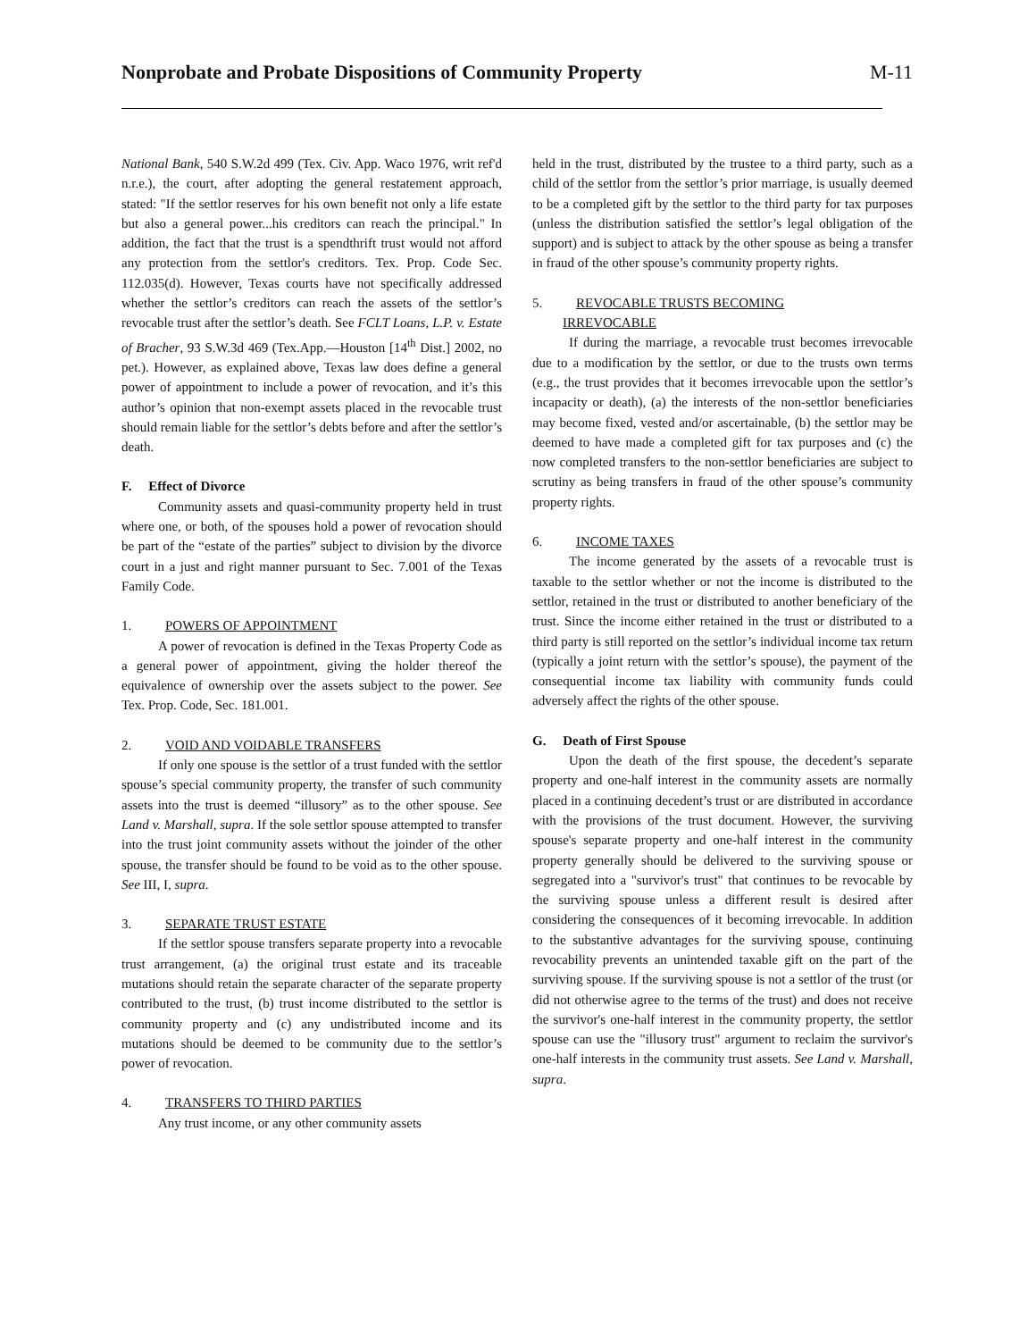Nonprobate and Probate Dispositions of Community Property M-11
National Bank, 540 S.W.2d 499 (Tex. Civ. App. Waco 1976, writ ref'd n.r.e.), the court, after adopting the general restatement approach, stated: "If the settlor reserves for his own benefit not only a life estate but also a general power...his creditors can reach the principal." In addition, the fact that the trust is a spendthrift trust would not afford any protection from the settlor's creditors. Tex. Prop. Code Sec. 112.035(d). However, Texas courts have not specifically addressed whether the settlor’s creditors can reach the assets of the settlor’s revocable trust after the settlor’s death. See FCLT Loans, L.P. v. Estate of Bracher, 93 S.W.3d 469 (Tex.App.—Houston [14<sup>th</sup> Dist.] 2002, no pet.). However, as explained above, Texas law does define a general power of appointment to include a power of revocation, and it’s this author’s opinion that non-exempt assets placed in the revocable trust should remain liable for the settlor’s debts before and after the settlor’s death.
F. Effect of Divorce
Community assets and quasi-community property held in trust where one, or both, of the spouses hold a power of revocation should be part of the “estate of the parties” subject to division by the divorce court in a just and right manner pursuant to Sec. 7.001 of the Texas Family Code.
1. POWERS OF APPOINTMENT
A power of revocation is defined in the Texas Property Code as a general power of appointment, giving the holder thereof the equivalence of ownership over the assets subject to the power. See Tex. Prop. Code, Sec. 181.001.
2. VOID AND VOIDABLE TRANSFERS
If only one spouse is the settlor of a trust funded with the settlor spouse’s special community property, the transfer of such community assets into the trust is deemed “illusory” as to the other spouse. See Land v. Marshall, supra. If the sole settlor spouse attempted to transfer into the trust joint community assets without the joinder of the other spouse, the transfer should be found to be void as to the other spouse. See III, I, supra.
3. SEPARATE TRUST ESTATE
If the settlor spouse transfers separate property into a revocable trust arrangement, (a) the original trust estate and its traceable mutations should retain the separate character of the separate property contributed to the trust, (b) trust income distributed to the settlor is community property and (c) any undistributed income and its mutations should be deemed to be community due to the settlor’s power of revocation.
4. TRANSFERS TO THIRD PARTIES
Any trust income, or any other community assets
held in the trust, distributed by the trustee to a third party, such as a child of the settlor from the settlor’s prior marriage, is usually deemed to be a completed gift by the settlor to the third party for tax purposes (unless the distribution satisfied the settlor’s legal obligation of the support) and is subject to attack by the other spouse as being a transfer in fraud of the other spouse’s community property rights.
5. REVOCABLE TRUSTS BECOMING
IRREVOCABLE
If during the marriage, a revocable trust becomes irrevocable due to a modification by the settlor, or due to the trusts own terms (e.g., the trust provides that it becomes irrevocable upon the settlor’s incapacity or death), (a) the interests of the non-settlor beneficiaries may become fixed, vested and/or ascertainable, (b) the settlor may be deemed to have made a completed gift for tax purposes and (c) the now completed transfers to the non-settlor beneficiaries are subject to scrutiny as being transfers in fraud of the other spouse’s community property rights.
6. INCOME TAXES
The income generated by the assets of a revocable trust is taxable to the settlor whether or not the income is distributed to the settlor, retained in the trust or distributed to another beneficiary of the trust. Since the income either retained in the trust or distributed to a third party is still reported on the settlor’s individual income tax return (typically a joint return with the settlor’s spouse), the payment of the consequential income tax liability with community funds could adversely affect the rights of the other spouse.
G. Death of First Spouse
Upon the death of the first spouse, the decedent’s separate property and one-half interest in the community assets are normally placed in a continuing decedent’s trust or are distributed in accordance with the provisions of the trust document. However, the surviving spouse's separate property and one-half interest in the community property generally should be delivered to the surviving spouse or segregated into a "survivor's trust" that continues to be revocable by the surviving spouse unless a different result is desired after considering the consequences of it becoming irrevocable. In addition to the substantive advantages for the surviving spouse, continuing revocability prevents an unintended taxable gift on the part of the surviving spouse. If the surviving spouse is not a settlor of the trust (or did not otherwise agree to the terms of the trust) and does not receive the survivor's one-half interest in the community property, the settlor spouse can use the "illusory trust" argument to reclaim the survivor's one-half interests in the community trust assets. See Land v. Marshall, supra.